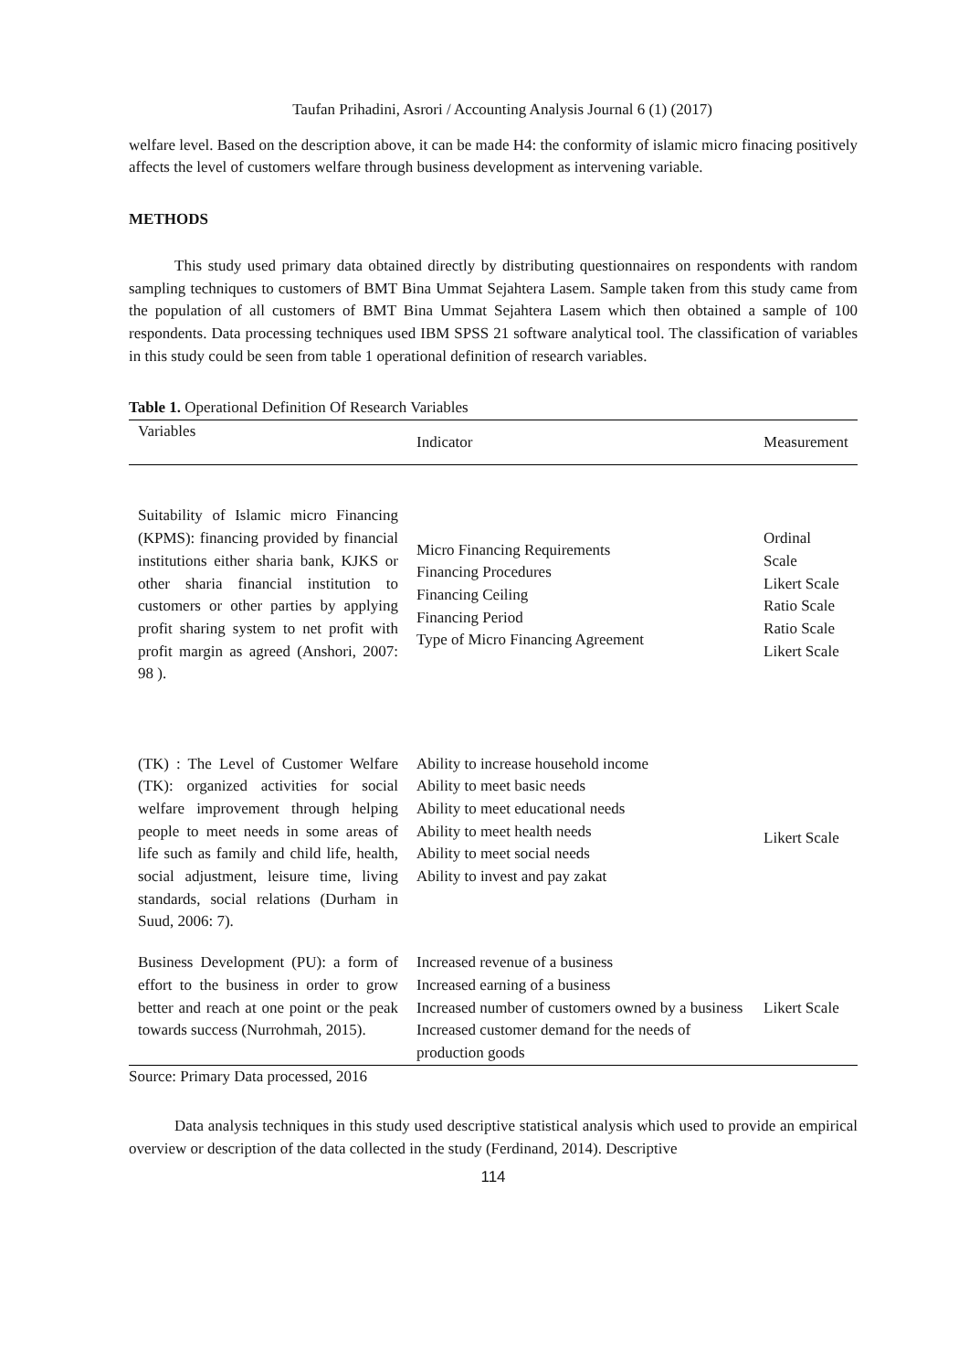Taufan Prihadini, Asrori / Accounting Analysis Journal 6 (1) (2017)
welfare level. Based on the description above, it can be made H4: the conformity of islamic micro finacing positively affects the level of customers welfare through business development as intervening variable.
METHODS
This study used primary data obtained directly by distributing questionnaires on respondents with random sampling techniques to customers of BMT Bina Ummat Sejahtera Lasem. Sample taken from this study came from the population of all customers of BMT Bina Ummat Sejahtera Lasem which then obtained a sample of 100 respondents. Data processing techniques used IBM SPSS 21 software analytical tool. The classification of variables in this study could be seen from table 1 operational definition of research variables.
Table 1. Operational Definition Of Research Variables
| Variables | Indicator | Measurement |
| --- | --- | --- |
| Suitability of Islamic micro Financing (KPMS): financing provided by financial institutions either sharia bank, KJKS or other sharia financial institution to customers or other parties by applying profit sharing system to net profit with profit margin as agreed (Anshori, 2007: 98 ). | Micro Financing Requirements Financing Procedures Financing Ceiling Financing Period Type of Micro Financing Agreement | Ordinal Scale Likert Scale Ratio Scale Ratio Scale Likert Scale |
| (TK) : The Level of Customer Welfare (TK): organized activities for social welfare improvement through helping people to meet needs in some areas of life such as family and child life, health, social adjustment, leisure time, living standards, social relations (Durham in Suud, 2006: 7). | Ability to increase household income Ability to meet basic needs Ability to meet educational needs Ability to meet health needs Ability to meet social needs Ability to invest and pay zakat | Likert Scale |
| Business Development (PU): a form of effort to the business in order to grow better and reach at one point or the peak towards success (Nurrohmah, 2015). | Increased revenue of a business Increased earning of a business Increased number of customers owned by a business Increased customer demand for the needs of production goods | Likert Scale |
Source: Primary Data processed, 2016
Data analysis techniques in this study used descriptive statistical analysis which used to provide an empirical overview or description of the data collected in the study (Ferdinand, 2014). Descriptive
114